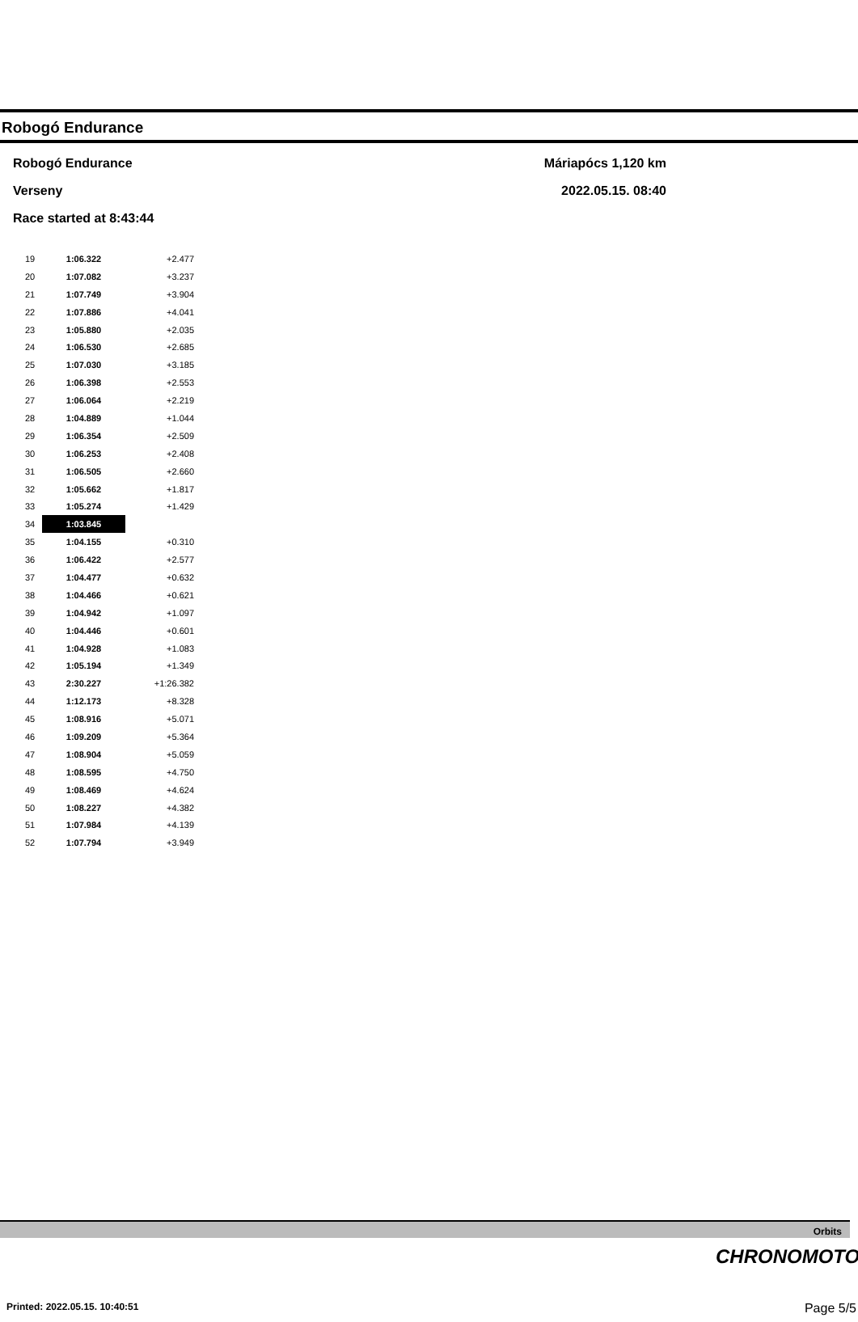Robogó Endurance
Robogó Endurance
Verseny
Race started at 8:43:44
Máriapócs 1,120 km
2022.05.15. 08:40
| 19 | 1:06.322 | +2.477 |
| 20 | 1:07.082 | +3.237 |
| 21 | 1:07.749 | +3.904 |
| 22 | 1:07.886 | +4.041 |
| 23 | 1:05.880 | +2.035 |
| 24 | 1:06.530 | +2.685 |
| 25 | 1:07.030 | +3.185 |
| 26 | 1:06.398 | +2.553 |
| 27 | 1:06.064 | +2.219 |
| 28 | 1:04.889 | +1.044 |
| 29 | 1:06.354 | +2.509 |
| 30 | 1:06.253 | +2.408 |
| 31 | 1:06.505 | +2.660 |
| 32 | 1:05.662 | +1.817 |
| 33 | 1:05.274 | +1.429 |
| 34 | 1:03.845 | |
| 35 | 1:04.155 | +0.310 |
| 36 | 1:06.422 | +2.577 |
| 37 | 1:04.477 | +0.632 |
| 38 | 1:04.466 | +0.621 |
| 39 | 1:04.942 | +1.097 |
| 40 | 1:04.446 | +0.601 |
| 41 | 1:04.928 | +1.083 |
| 42 | 1:05.194 | +1.349 |
| 43 | 2:30.227 | +1:26.382 |
| 44 | 1:12.173 | +8.328 |
| 45 | 1:08.916 | +5.071 |
| 46 | 1:09.209 | +5.364 |
| 47 | 1:08.904 | +5.059 |
| 48 | 1:08.595 | +4.750 |
| 49 | 1:08.469 | +4.624 |
| 50 | 1:08.227 | +4.382 |
| 51 | 1:07.984 | +4.139 |
| 52 | 1:07.794 | +3.949 |
Orbits
CHRONOMOTO
Printed: 2022.05.15. 10:40:51 Page 5/5